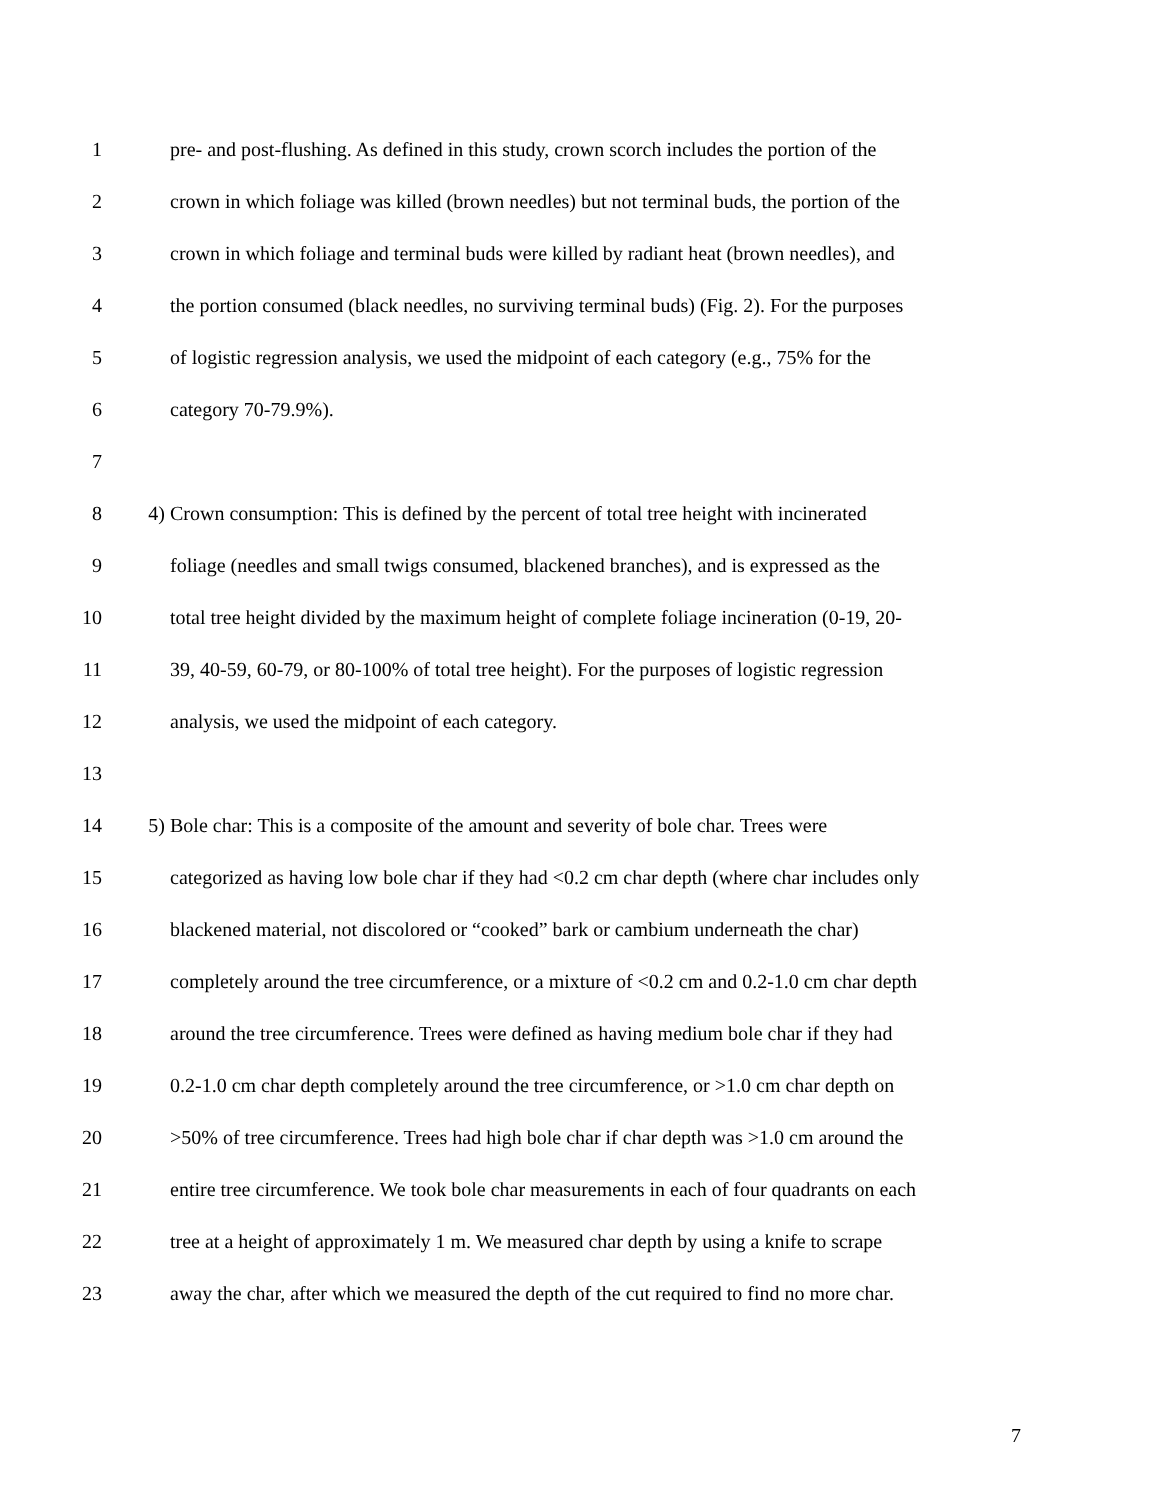1 pre- and post-flushing. As defined in this study, crown scorch includes the portion of the
2 crown in which foliage was killed (brown needles) but not terminal buds, the portion of the
3 crown in which foliage and terminal buds were killed by radiant heat (brown needles), and
4 the portion consumed (black needles, no surviving terminal buds) (Fig. 2). For the purposes
5 of logistic regression analysis, we used the midpoint of each category (e.g., 75% for the
6 category 70-79.9%).
7
8 4) Crown consumption: This is defined by the percent of total tree height with incinerated
9 foliage (needles and small twigs consumed, blackened branches), and is expressed as the
10 total tree height divided by the maximum height of complete foliage incineration (0-19, 20-
11 39, 40-59, 60-79, or 80-100% of total tree height). For the purposes of logistic regression
12 analysis, we used the midpoint of each category.
13
14 5) Bole char: This is a composite of the amount and severity of bole char. Trees were
15 categorized as having low bole char if they had <0.2 cm char depth (where char includes only
16 blackened material, not discolored or “cooked” bark or cambium underneath the char)
17 completely around the tree circumference, or a mixture of <0.2 cm and 0.2-1.0 cm char depth
18 around the tree circumference. Trees were defined as having medium bole char if they had
19 0.2-1.0 cm char depth completely around the tree circumference, or >1.0 cm char depth on
20 >50% of tree circumference. Trees had high bole char if char depth was >1.0 cm around the
21 entire tree circumference. We took bole char measurements in each of four quadrants on each
22 tree at a height of approximately 1 m. We measured char depth by using a knife to scrape
23 away the char, after which we measured the depth of the cut required to find no more char.
7